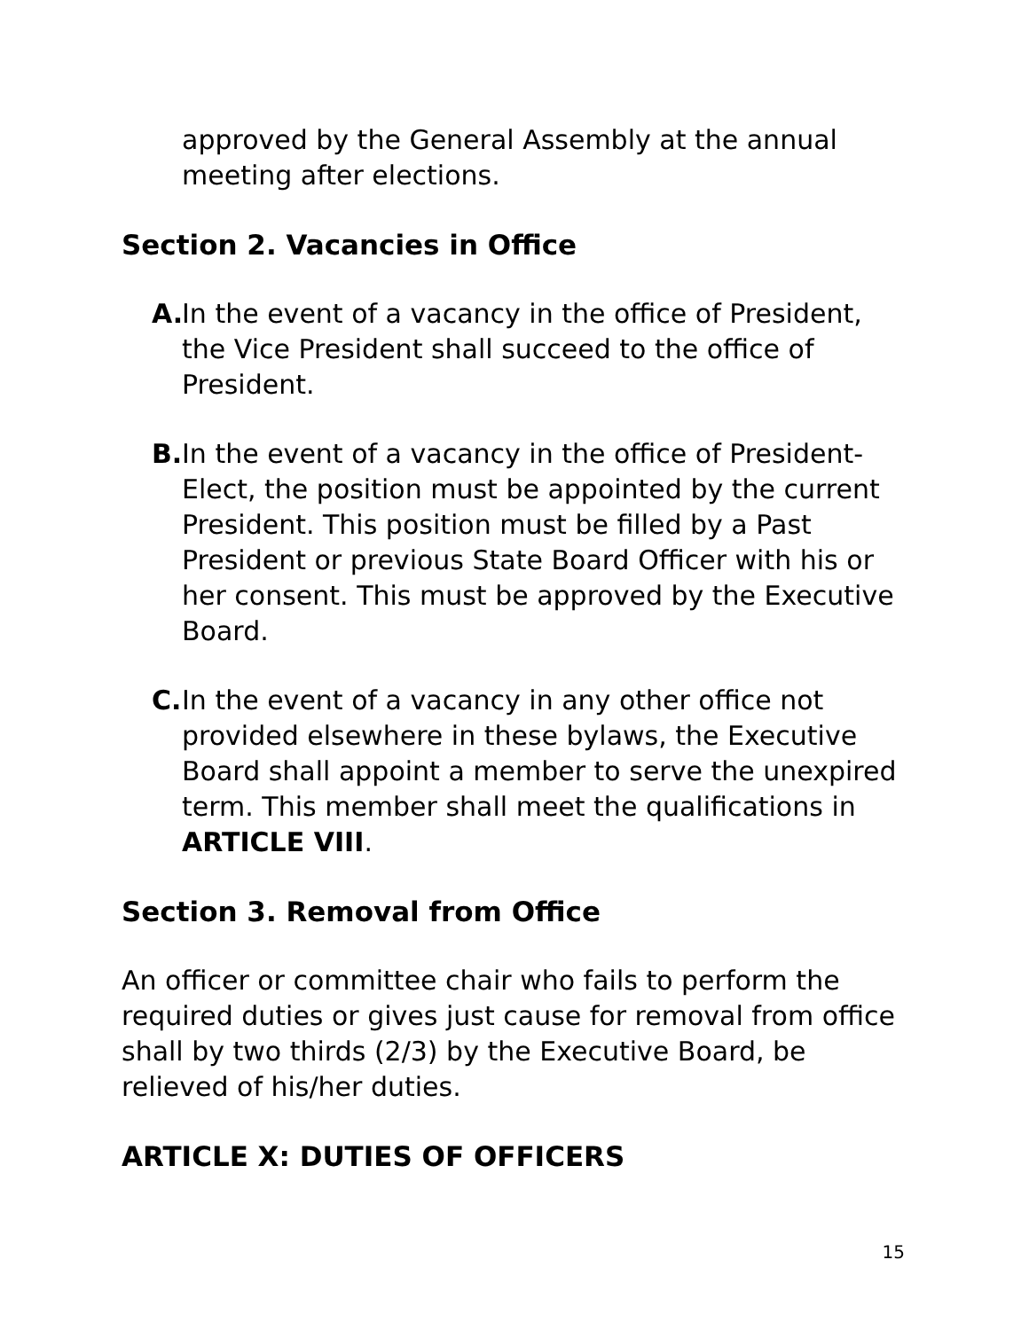approved by the General Assembly at the annual meeting after elections.
Section 2. Vacancies in Office
A.
In the event of a vacancy in the office of President, the Vice President shall succeed to the office of President.
B.
In the event of a vacancy in the office of President-Elect, the position must be appointed by the current President. This position must be filled by a Past President or previous State Board Officer with his or her consent. This must be approved by the Executive Board.
C.
In the event of a vacancy in any other office not provided elsewhere in these bylaws, the Executive Board shall appoint a member to serve the unexpired term. This member shall meet the qualifications in ARTICLE VIII.
Section 3. Removal from Office
An officer or committee chair who fails to perform the required duties or gives just cause for removal from office shall by two thirds (2/3) by the Executive Board, be relieved of his/her duties.
ARTICLE X: DUTIES OF OFFICERS
15